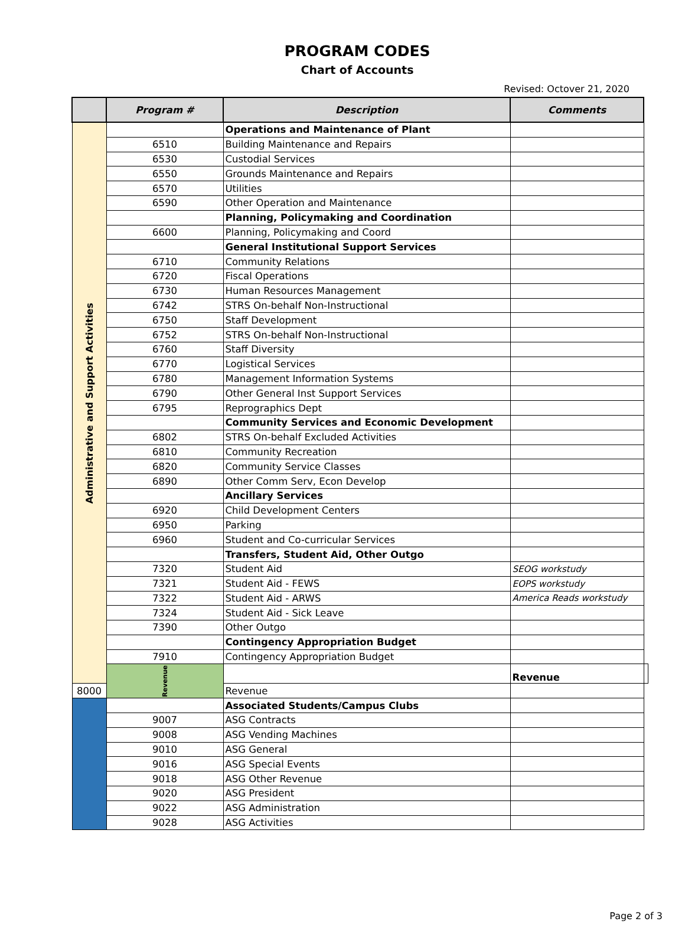PROGRAM CODES
Chart of Accounts
Revised: Octover 21, 2020
| | Program # | Description | Comments | |
| --- | --- | --- | --- | --- |
| Administrative and Support Activities | | Operations and Maintenance of Plant | | |
| | 6510 | Building Maintenance and Repairs | | |
| | 6530 | Custodial Services | | |
| | 6550 | Grounds Maintenance and Repairs | | |
| | 6570 | Utilities | | |
| | 6590 | Other Operation and Maintenance | | |
| | | Planning, Policymaking and Coordination | | |
| | 6600 | Planning, Policymaking and Coord | | |
| | | General Institutional Support Services | | |
| | 6710 | Community Relations | | |
| | 6720 | Fiscal Operations | | |
| | 6730 | Human Resources Management | | |
| | 6742 | STRS On-behalf Non-Instructional | | |
| | 6750 | Staff Development | | |
| | 6752 | STRS On-behalf Non-Instructional | | |
| | 6760 | Staff Diversity | | |
| | 6770 | Logistical Services | | |
| | 6780 | Management Information Systems | | |
| | 6790 | Other General Inst Support Services | | |
| | 6795 | Reprographics Dept | | |
| | | Community Services and Economic Development | | |
| | 6802 | STRS On-behalf Excluded Activities | | |
| | 6810 | Community Recreation | | |
| | 6820 | Community Service Classes | | |
| | 6890 | Other Comm Serv, Econ Develop | | |
| | | Ancillary Services | | |
| | 6920 | Child Development Centers | | |
| | 6950 | Parking | | |
| | 6960 | Student and Co-curricular Services | | |
| | | Transfers, Student Aid, Other Outgo | | |
| | 7320 | Student Aid | SEOG workstudy | |
| | 7321 | Student Aid - FEWS | EOPS workstudy | |
| | 7322 | Student Aid - ARWS | America Reads workstudy | |
| | 7324 | Student Aid - Sick Leave | | |
| | 7390 | Other Outgo | | |
| | | Contingency Appropriation Budget | | |
| | 7910 | Contingency Appropriation Budget | | |
| | Revenue | | Revenue | |
| 8000 | | Revenue | | |
| | | Associated Students/Campus Clubs | | |
| | 9007 | ASG Contracts | | |
| | 9008 | ASG Vending Machines | | |
| | 9010 | ASG General | | |
| | 9016 | ASG Special Events | | |
| | 9018 | ASG Other Revenue | | |
| | 9020 | ASG President | | |
| | 9022 | ASG Administration | | |
| | 9028 | ASG Activities | | |
Page 2 of 3